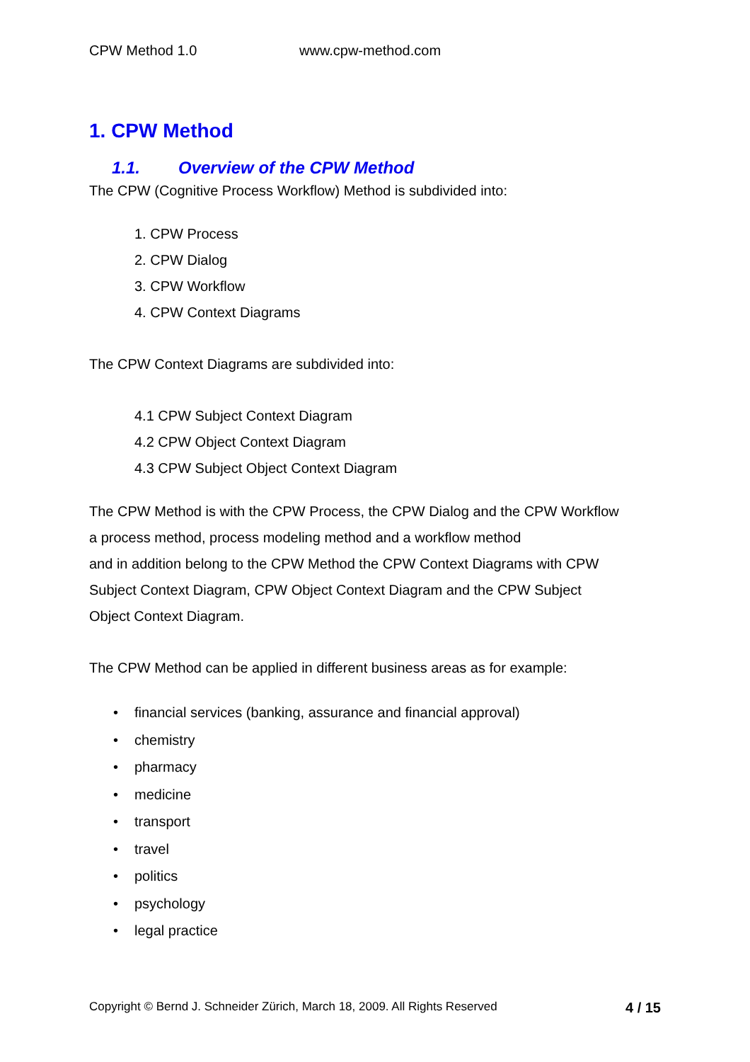CPW Method 1.0 www.cpw-method.com
1. CPW Method
1.1. Overview of the CPW Method
The CPW (Cognitive Process Workflow) Method is subdivided into:
1. CPW Process
2. CPW Dialog
3. CPW Workflow
4. CPW Context Diagrams
The CPW Context Diagrams are subdivided into:
4.1 CPW Subject Context Diagram
4.2 CPW Object Context Diagram
4.3 CPW Subject Object Context Diagram
The CPW Method is with the CPW Process, the CPW Dialog and the CPW Workflow
a process method, process modeling method and a workflow method
and in addition belong to the CPW Method the CPW Context Diagrams with CPW
Subject Context Diagram, CPW Object Context Diagram and the CPW Subject
Object Context Diagram.
The CPW Method can be applied in different business areas as for example:
• financial services (banking, assurance and financial approval)
• chemistry
• pharmacy
• medicine
• transport
• travel
• politics
• psychology
• legal practice
Copyright © Bernd J. Schneider Zürich, March 18, 2009. All Rights Reserved 4 / 15